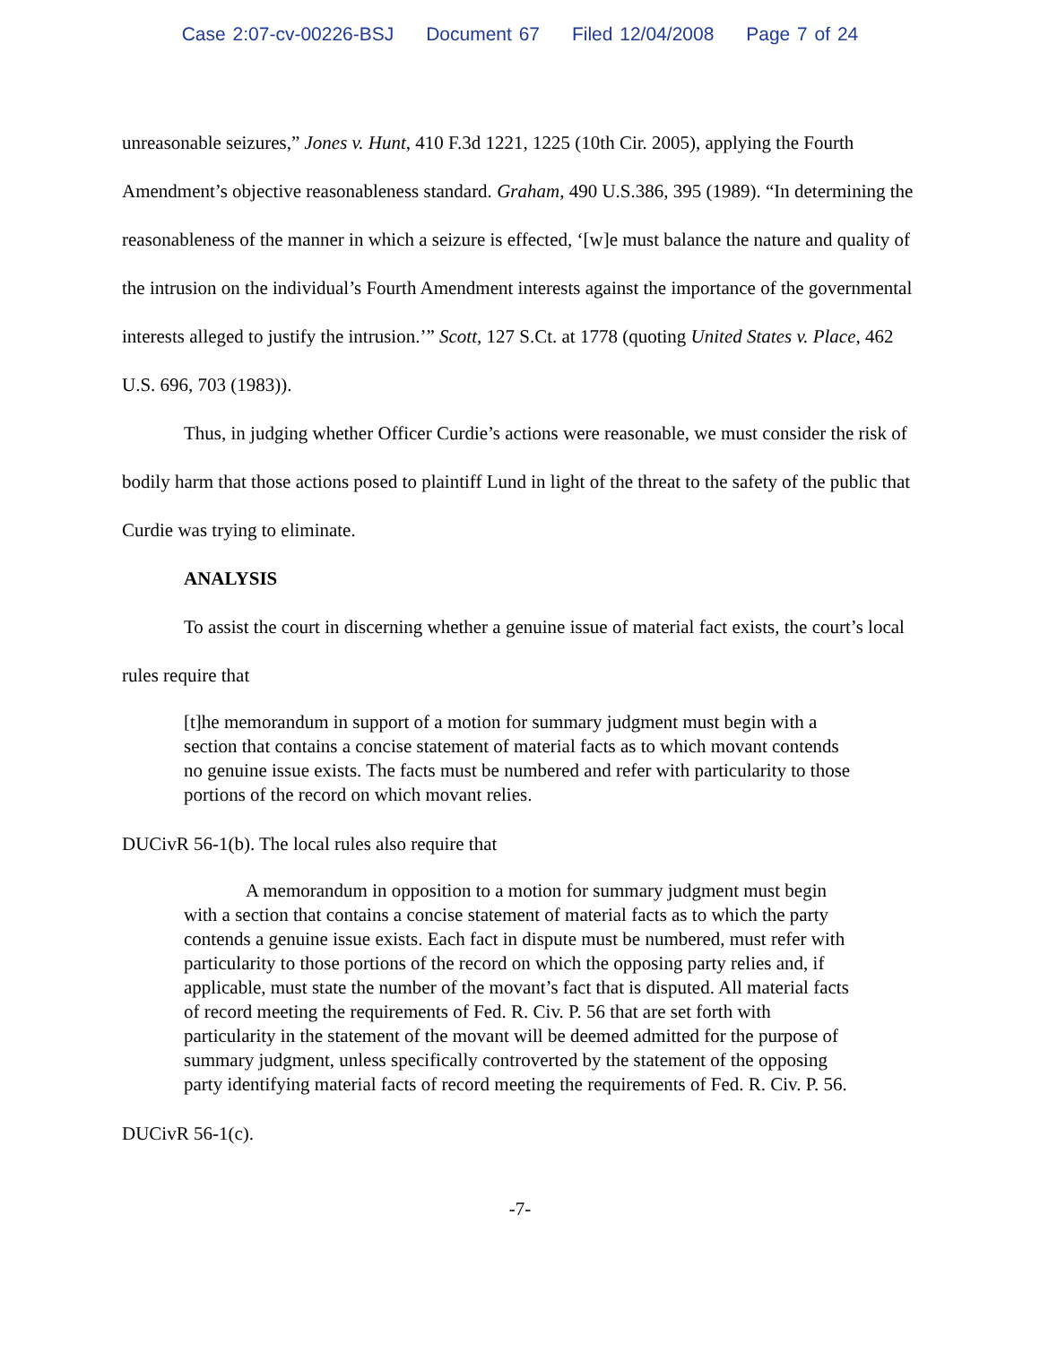Case 2:07-cv-00226-BSJ Document 67 Filed 12/04/2008 Page 7 of 24
unreasonable seizures,” Jones v. Hunt, 410 F.3d 1221, 1225 (10th Cir. 2005), applying the Fourth Amendment’s objective reasonableness standard. Graham, 490 U.S.386, 395 (1989). “In determining the reasonableness of the manner in which a seizure is effected, ‘[w]e must balance the nature and quality of the intrusion on the individual’s Fourth Amendment interests against the importance of the governmental interests alleged to justify the intrusion.’” Scott, 127 S.Ct. at 1778 (quoting United States v. Place, 462 U.S. 696, 703 (1983)).
Thus, in judging whether Officer Curdie’s actions were reasonable, we must consider the risk of bodily harm that those actions posed to plaintiff Lund in light of the threat to the safety of the public that Curdie was trying to eliminate.
ANALYSIS
To assist the court in discerning whether a genuine issue of material fact exists, the court’s local rules require that
[t]he memorandum in support of a motion for summary judgment must begin with a section that contains a concise statement of material facts as to which movant contends no genuine issue exists. The facts must be numbered and refer with particularity to those portions of the record on which movant relies.
DUCivR 56-1(b). The local rules also require that
A memorandum in opposition to a motion for summary judgment must begin with a section that contains a concise statement of material facts as to which the party contends a genuine issue exists. Each fact in dispute must be numbered, must refer with particularity to those portions of the record on which the opposing party relies and, if applicable, must state the number of the movant’s fact that is disputed. All material facts of record meeting the requirements of Fed. R. Civ. P. 56 that are set forth with particularity in the statement of the movant will be deemed admitted for the purpose of summary judgment, unless specifically controverted by the statement of the opposing party identifying material facts of record meeting the requirements of Fed. R. Civ. P. 56.
DUCivR 56-1(c).
-7-